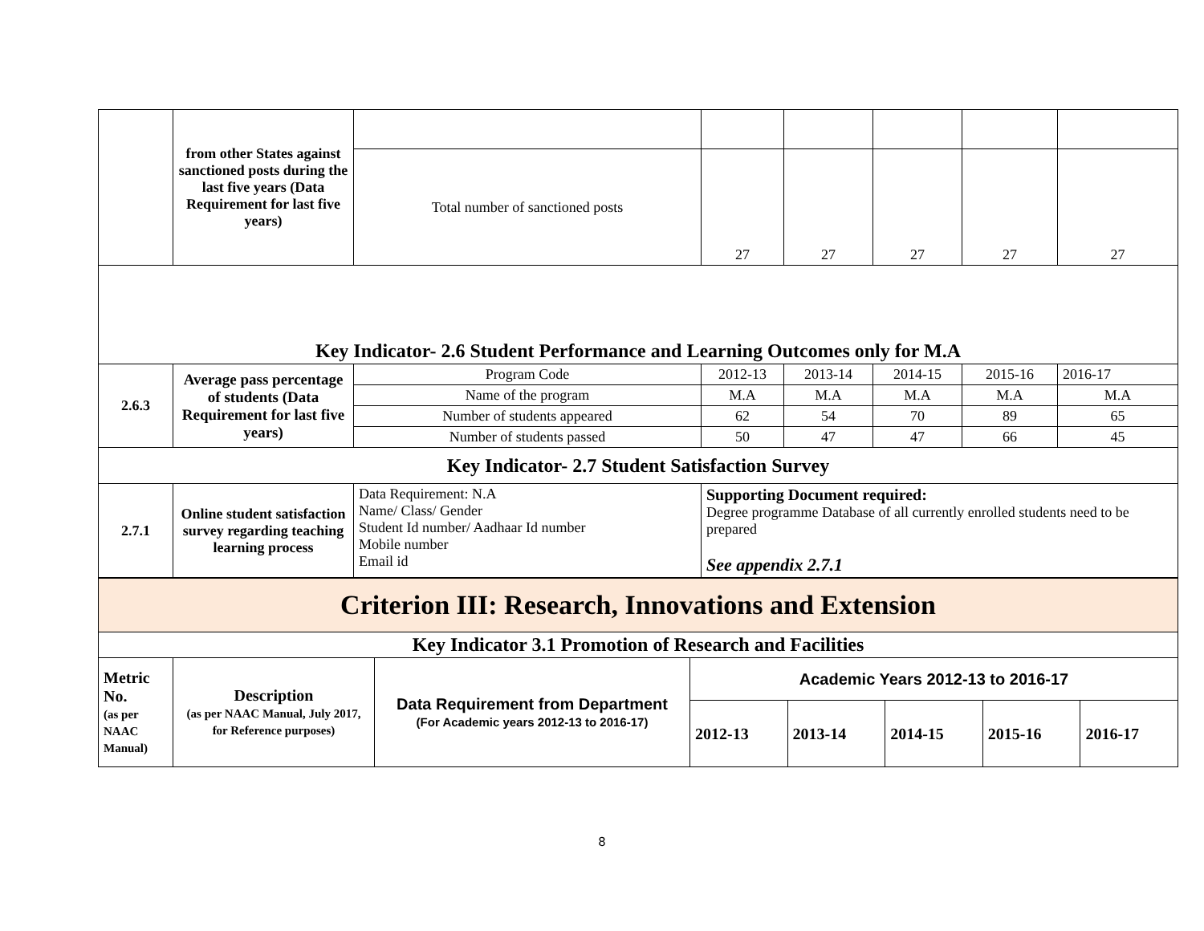| | from other States against sanctioned posts during the last five years (Data Requirement for last five years) | | | | | | |
| | | Total number of sanctioned posts | 27 | 27 | 27 | 27 | 27 |
| Key Indicator- 2.6 Student Performance and Learning Outcomes only for M.A | | | | | | | |
| 2.6.3 | Average pass percentage of students (Data Requirement for last five years) | Program Code | 2012-13 | 2013-14 | 2014-15 | 2015-16 | 2016-17 |
| | | Name of the program | M.A | M.A | M.A | M.A | M.A |
| | | Number of students appeared | 62 | 54 | 70 | 89 | 65 |
| | | Number of students passed | 50 | 47 | 47 | 66 | 45 |
| Key Indicator- 2.7 Student Satisfaction Survey | | | | | | | |
| 2.7.1 | Online student satisfaction survey regarding teaching learning process | Data Requirement: N.A Name/ Class/ Gender Student Id number/ Aadhaar Id number Mobile number Email id | Supporting Document required: Degree programme Database of all currently enrolled students need to be prepared See appendix 2.7.1 | | | | |
| Criterion III: Research, Innovations and Extension | | | | | | | |
| Key Indicator 3.1 Promotion of Research and Facilities | | | | | | | |
| Metric No. (as per NAAC Manual) | Description (as per NAAC Manual, July 2017, for Reference purposes) | Data Requirement from Department (For Academic years 2012-13 to 2016-17) | Academic Years 2012-13 to 2016-17 | | | | |
| | | | 2012-13 | 2013-14 | 2014-15 | 2015-16 | 2016-17 |
8